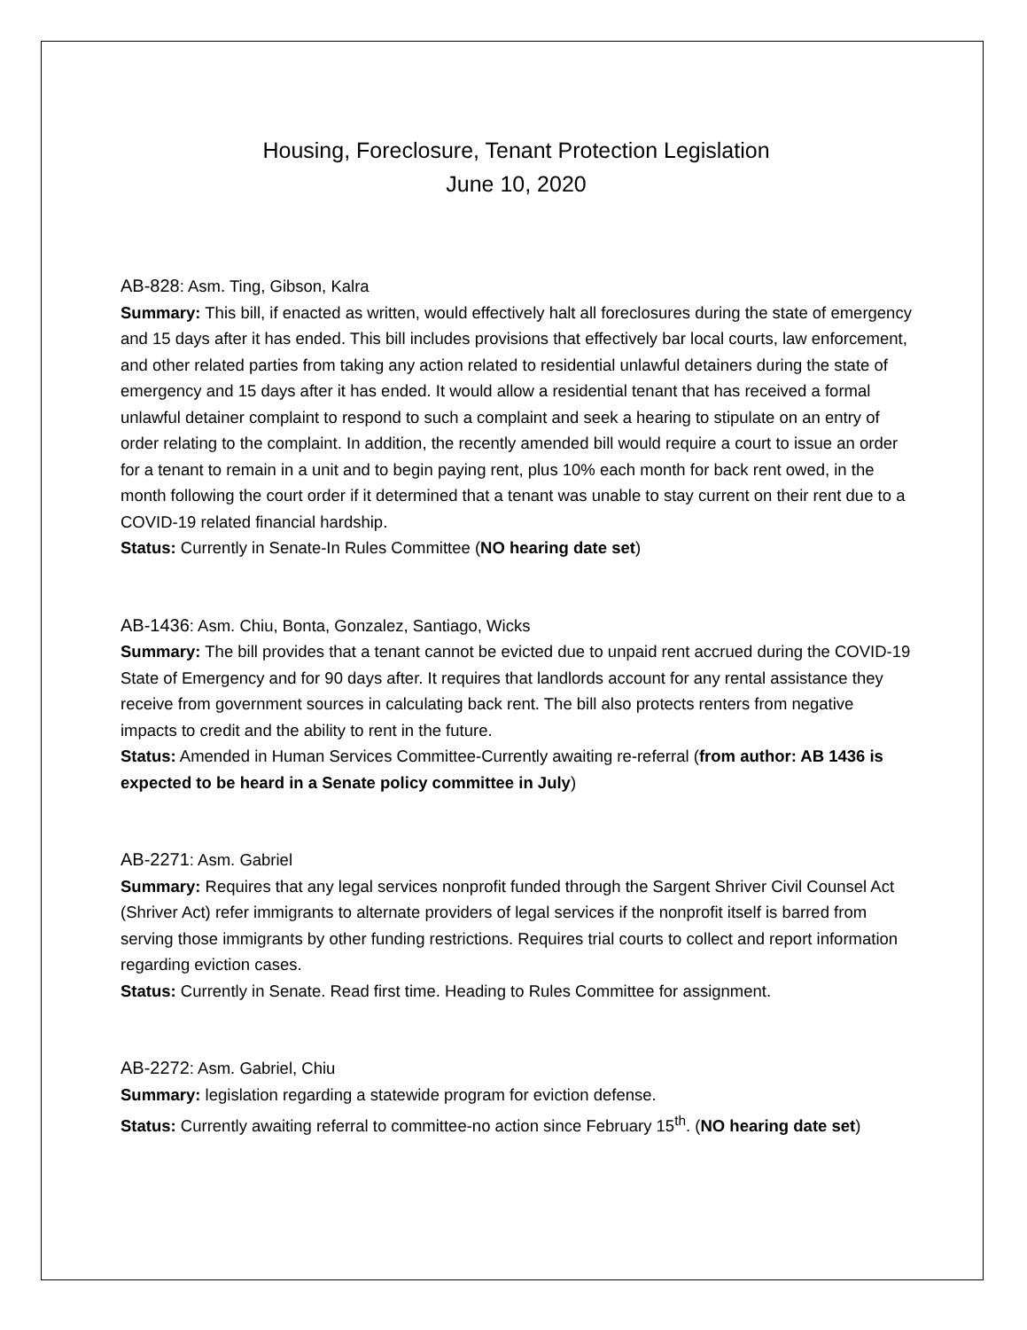Housing, Foreclosure, Tenant Protection Legislation
June 10, 2020
AB-828: Asm. Ting, Gibson, Kalra
Summary: This bill, if enacted as written, would effectively halt all foreclosures during the state of emergency and 15 days after it has ended. This bill includes provisions that effectively bar local courts, law enforcement, and other related parties from taking any action related to residential unlawful detainers during the state of emergency and 15 days after it has ended. It would allow a residential tenant that has received a formal unlawful detainer complaint to respond to such a complaint and seek a hearing to stipulate on an entry of order relating to the complaint. In addition, the recently amended bill would require a court to issue an order for a tenant to remain in a unit and to begin paying rent, plus 10% each month for back rent owed, in the month following the court order if it determined that a tenant was unable to stay current on their rent due to a COVID-19 related financial hardship.
Status: Currently in Senate-In Rules Committee (NO hearing date set)
AB-1436: Asm. Chiu, Bonta, Gonzalez, Santiago, Wicks
Summary: The bill provides that a tenant cannot be evicted due to unpaid rent accrued during the COVID-19 State of Emergency and for 90 days after. It requires that landlords account for any rental assistance they receive from government sources in calculating back rent. The bill also protects renters from negative impacts to credit and the ability to rent in the future.
Status: Amended in Human Services Committee-Currently awaiting re-referral (from author: AB 1436 is expected to be heard in a Senate policy committee in July)
AB-2271: Asm. Gabriel
Summary: Requires that any legal services nonprofit funded through the Sargent Shriver Civil Counsel Act (Shriver Act) refer immigrants to alternate providers of legal services if the nonprofit itself is barred from serving those immigrants by other funding restrictions. Requires trial courts to collect and report information regarding eviction cases.
Status: Currently in Senate. Read first time. Heading to Rules Committee for assignment.
AB-2272: Asm. Gabriel, Chiu
Summary: legislation regarding a statewide program for eviction defense.
Status: Currently awaiting referral to committee-no action since February 15<sup>th</sup>. (NO hearing date set)